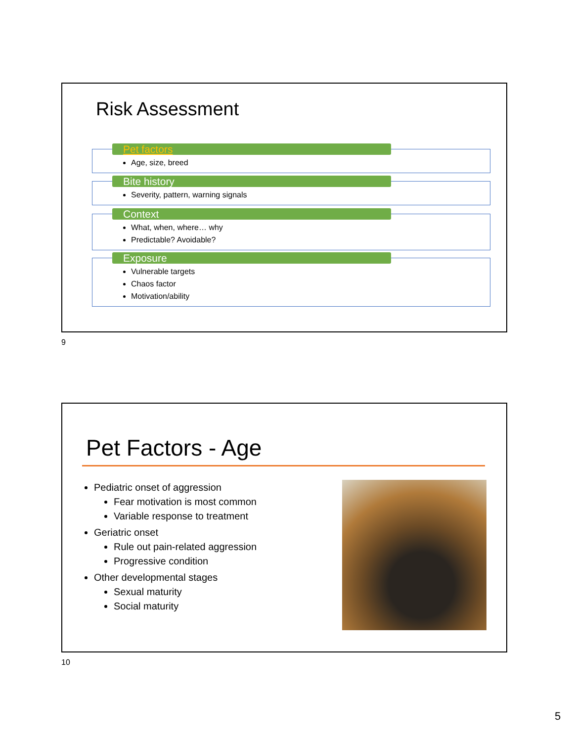Risk Assessment
Pet factors
Age, size, breed
Bite history
Severity, pattern, warning signals
Context
What, when, where… why
Predictable? Avoidable?
Exposure
Vulnerable targets
Chaos factor
Motivation/ability
9
Pet Factors - Age
Pediatric onset of aggression
Fear motivation is most common
Variable response to treatment
Geriatric onset
Rule out pain-related aggression
Progressive condition
Other developmental stages
Sexual maturity
Social maturity
10
5